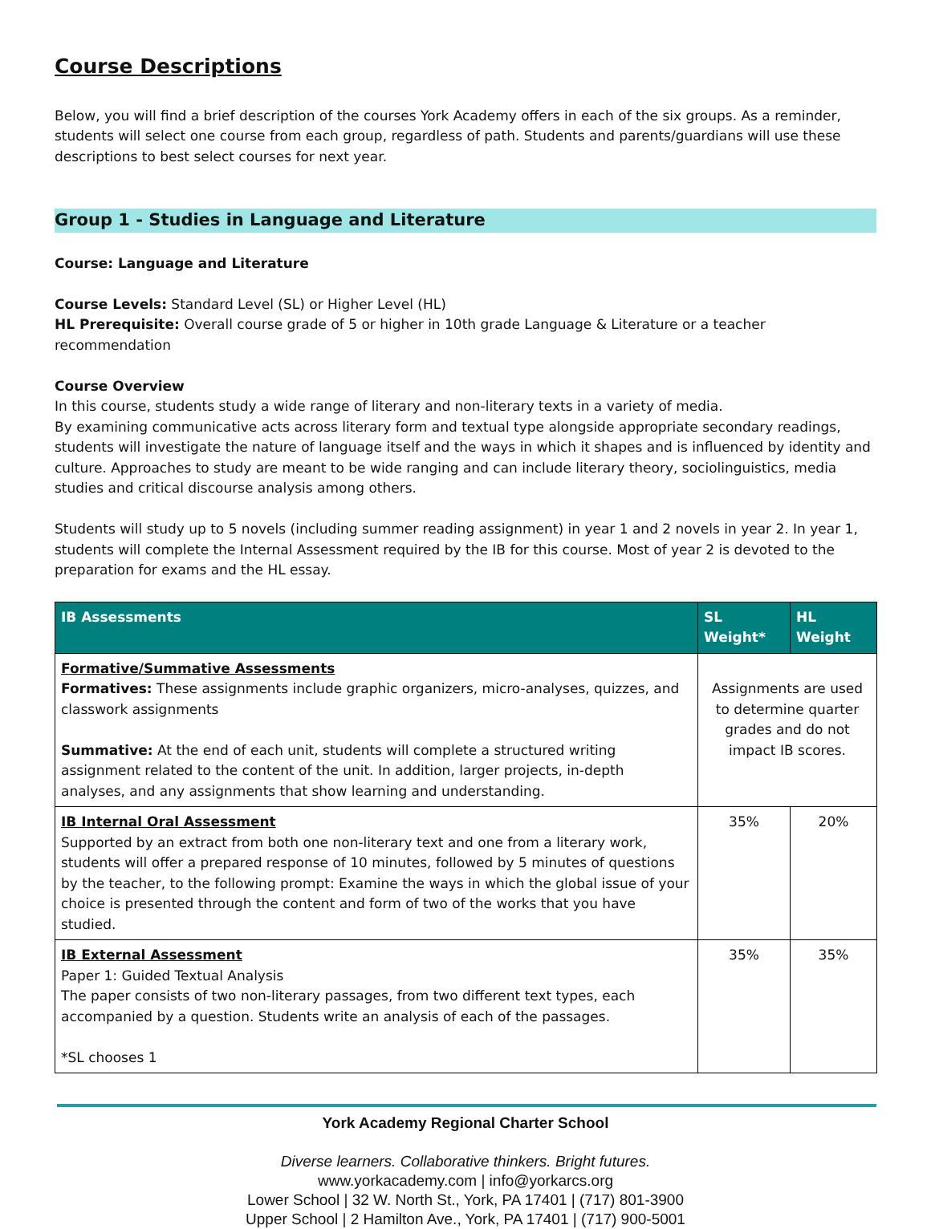Course Descriptions
Below, you will find a brief description of the courses York Academy offers in each of the six groups. As a reminder, students will select one course from each group, regardless of path. Students and parents/guardians will use these descriptions to best select courses for next year.
Group 1 - Studies in Language and Literature
Course: Language and Literature
Course Levels: Standard Level (SL) or Higher Level (HL)
HL Prerequisite: Overall course grade of 5 or higher in 10th grade Language & Literature or a teacher recommendation
Course Overview
In this course, students study a wide range of literary and non-literary texts in a variety of media.
By examining communicative acts across literary form and textual type alongside appropriate secondary readings, students will investigate the nature of language itself and the ways in which it shapes and is influenced by identity and culture. Approaches to study are meant to be wide ranging and can include literary theory, sociolinguistics, media studies and critical discourse analysis among others.
Students will study up to 5 novels (including summer reading assignment) in year 1 and 2 novels in year 2. In year 1, students will complete the Internal Assessment required by the IB for this course. Most of year 2 is devoted to the preparation for exams and the HL essay.
| IB Assessments | SL Weight* | HL Weight |
| --- | --- | --- |
| Formative/Summative Assessments Formatives: These assignments include graphic organizers, micro-analyses, quizzes, and classwork assignments Summative: At the end of each unit, students will complete a structured writing assignment related to the content of the unit. In addition, larger projects, in-depth analyses, and any assignments that show learning and understanding. | Assignments are used to determine quarter grades and do not impact IB scores. | |
| IB Internal Oral Assessment Supported by an extract from both one non-literary text and one from a literary work, students will offer a prepared response of 10 minutes, followed by 5 minutes of questions by the teacher, to the following prompt: Examine the ways in which the global issue of your choice is presented through the content and form of two of the works that you have studied. | 35% | 20% |
| IB External Assessment Paper 1: Guided Textual Analysis The paper consists of two non-literary passages, from two different text types, each accompanied by a question. Students write an analysis of each of the passages. *SL chooses 1 | 35% | 35% |
York Academy Regional Charter School
Diverse learners. Collaborative thinkers. Bright futures.
www.yorkacademy.com | info@yorkarcs.org
Lower School | 32 W. North St., York, PA 17401 | (717) 801-3900
Upper School | 2 Hamilton Ave., York, PA 17401 | (717) 900-5001